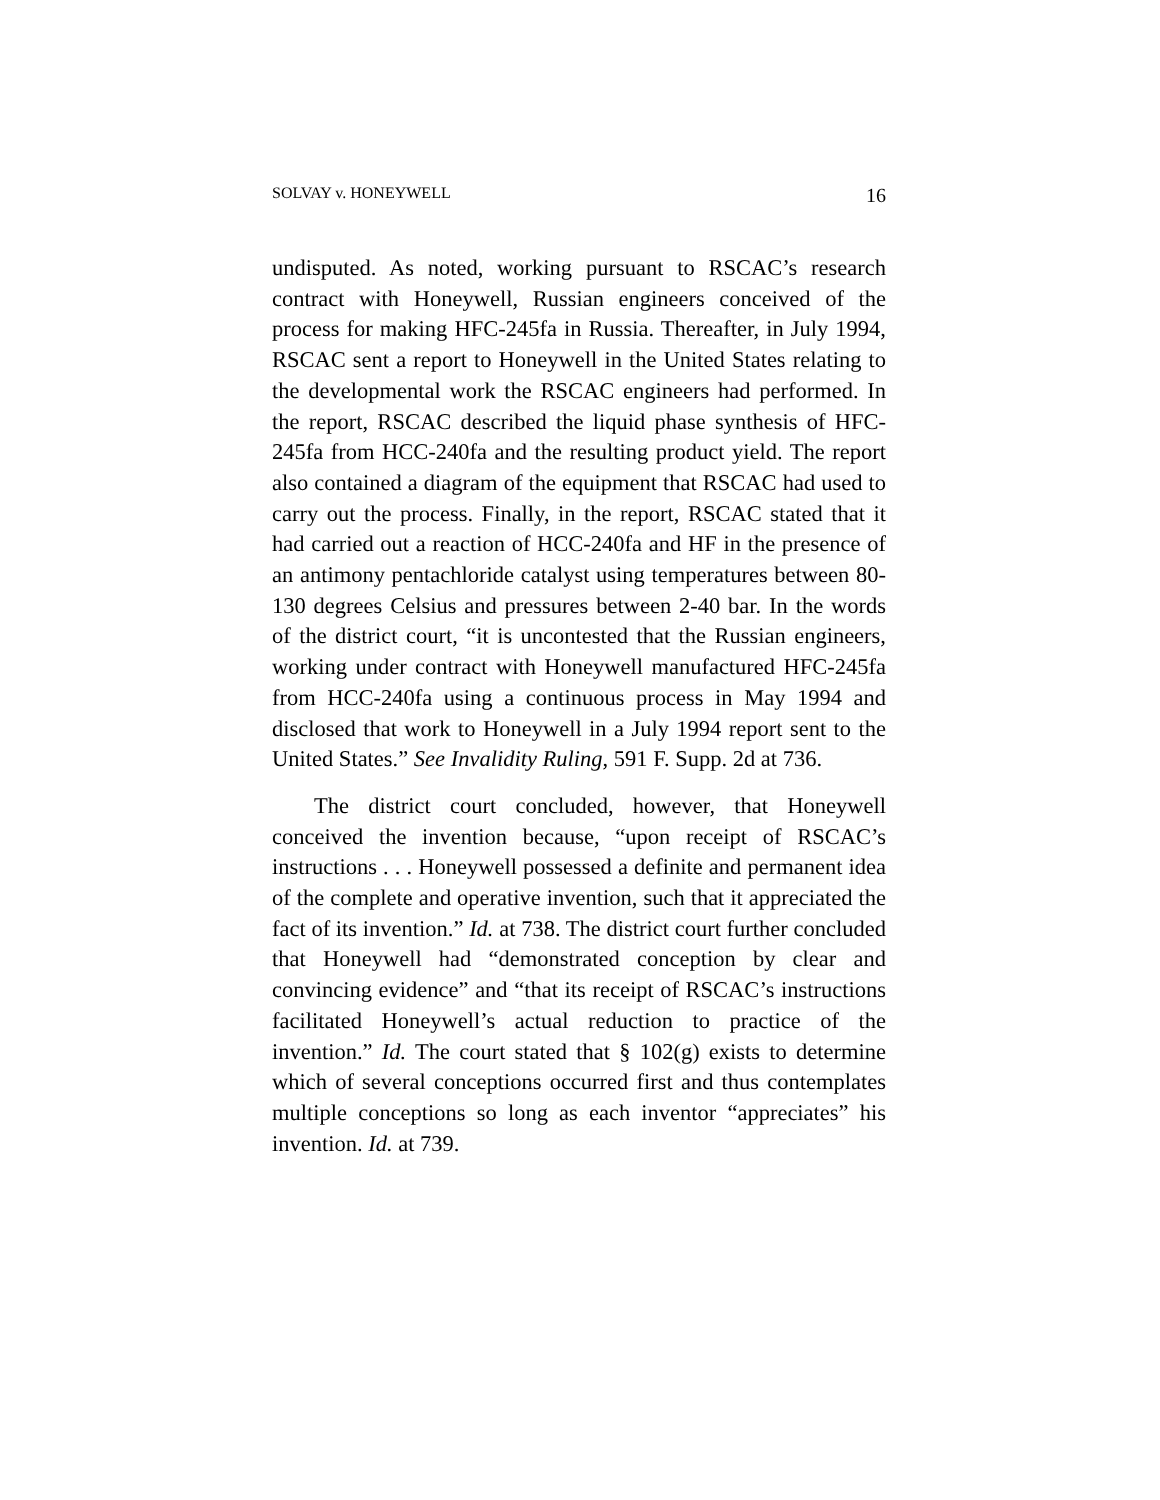SOLVAY v. HONEYWELL 16
undisputed. As noted, working pursuant to RSCAC’s research contract with Honeywell, Russian engineers conceived of the process for making HFC-245fa in Russia. Thereafter, in July 1994, RSCAC sent a report to Honeywell in the United States relating to the developmental work the RSCAC engineers had performed. In the report, RSCAC described the liquid phase synthesis of HFC-245fa from HCC-240fa and the resulting product yield. The report also contained a diagram of the equipment that RSCAC had used to carry out the process. Finally, in the report, RSCAC stated that it had carried out a reaction of HCC-240fa and HF in the presence of an antimony pentachloride catalyst using temperatures between 80-130 degrees Celsius and pressures between 2-40 bar. In the words of the district court, “it is uncontested that the Russian engineers, working under contract with Honeywell manufactured HFC-245fa from HCC-240fa using a continuous process in May 1994 and disclosed that work to Honeywell in a July 1994 report sent to the United States.” See Invalidity Ruling, 591 F. Supp. 2d at 736.
The district court concluded, however, that Honeywell conceived the invention because, “upon receipt of RSCAC’s instructions . . . Honeywell possessed a definite and permanent idea of the complete and operative invention, such that it appreciated the fact of its invention.” Id. at 738. The district court further concluded that Honeywell had “demonstrated conception by clear and convincing evidence” and “that its receipt of RSCAC’s instructions facilitated Honeywell’s actual reduction to practice of the invention.” Id. The court stated that § 102(g) exists to determine which of several conceptions occurred first and thus contemplates multiple conceptions so long as each inventor “appreciates” his invention. Id. at 739.